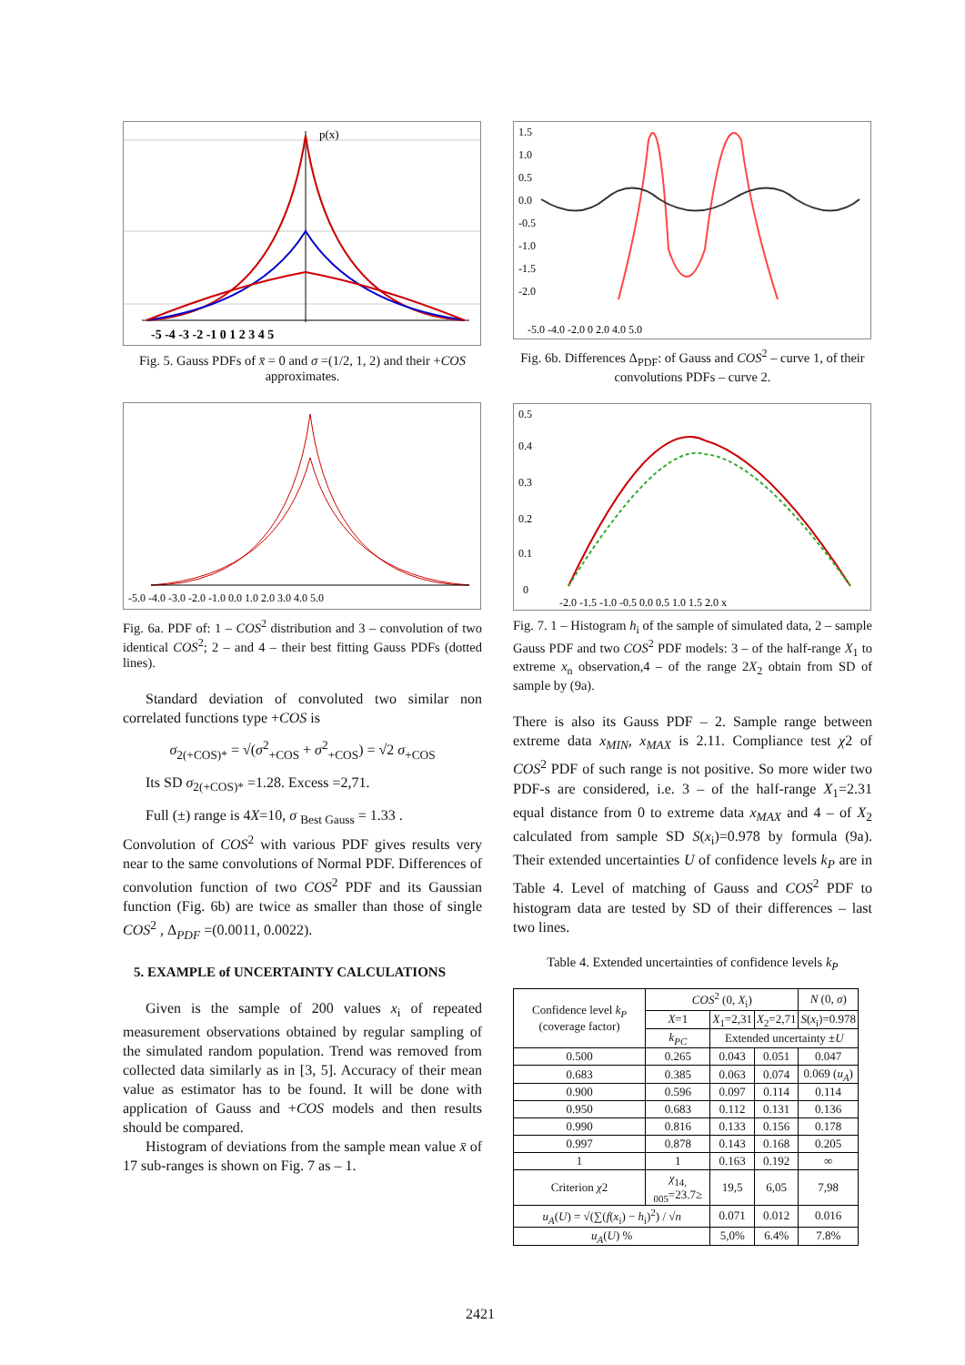-5 -4 -3 -2 -1 0 1 2 3 4 5
p(x)
Fig. 5. Gauss PDFs of x̄ = 0 and σ =(1/2, 1, 2) and their +COS approximates.
-5.0 -4.0 -3.0 -2.0 -1.0 0.0 1.0 2.0 3.0 4.0 5.0
Fig. 6a. PDF of: 1 – COS<sup>2</sup> distribution and 3 – convolution of two identical COS<sup>2</sup>; 2 – and 4 – their best fitting Gauss PDFs (dotted lines).
Standard deviation of convoluted two similar non correlated functions type +COS is
σ<sub>2(+COS)*</sub> = √(σ<sup>2</sup><sub>+COS</sub> + σ<sup>2</sup><sub>+COS</sub>) = √2 σ<sub>+COS</sub>
Its SD σ<sub>2(+COS)*</sub> =1.28. Excess =2,71.
Full (±) range is 4X=10, σ <sub>Best Gauss</sub> = 1.33 .
Convolution of COS<sup>2</sup> with various PDF gives results very near to the same convolutions of Normal PDF. Differences of convolution function of two COS<sup>2</sup> PDF and its Gaussian function (Fig. 6b) are twice as smaller than those of single COS<sup>2</sup> , Δ<sub>PDF</sub> =(0.0011, 0.0022).
5. EXAMPLE of UNCERTAINTY CALCULATIONS
Given is the sample of 200 values x<sub>i</sub> of repeated measurement observations obtained by regular sampling of the simulated random population. Trend was removed from collected data similarly as in [3, 5]. Accuracy of their mean value as estimator has to be found. It will be done with application of Gauss and +COS models and then results should be compared.
Histogram of deviations from the sample mean value x̄ of 17 sub-ranges is shown on Fig. 7 as – 1.
1.5
1.0
0.5
0.0
-0.5
-1.0
-1.5
-2.0
-5.0 -4.0 -2.0 0 2.0 4.0 5.0
Fig. 6b. Differences Δ<sub>PDF</sub>: of Gauss and COS<sup>2</sup> – curve 1, of their convolutions PDFs – curve 2.
0.5
0.4
0.3
0.2
0.1
0
-2.0 -1.5 -1.0 -0.5 0.0 0.5 1.0 1.5 2.0 x
Fig. 7. 1 – Histogram h<sub>i</sub> of the sample of simulated data, 2 – sample Gauss PDF and two COS<sup>2</sup> PDF models: 3 – of the half-range X<sub>1</sub> to extreme x<sub>n</sub> observation,4 – of the range 2X<sub>2</sub> obtain from SD of sample by (9a).
There is also its Gauss PDF – 2. Sample range between extreme data x<sub>MIN</sub>, x<sub>MAX</sub> is 2.11. Compliance test χ2 of COS<sup>2</sup> PDF of such range is not positive. So more wider two PDF-s are considered, i.e. 3 – of the half-range X<sub>1</sub>=2.31 equal distance from 0 to extreme data x<sub>MAX</sub> and 4 – of X<sub>2</sub> calculated from sample SD S(x<sub>i</sub>)=0.978 by formula (9a). Their extended uncertainties U of confidence levels k<sub>P</sub> are in Table 4. Level of matching of Gauss and COS<sup>2</sup> PDF to histogram data are tested by SD of their differences – last two lines.
Table 4. Extended uncertainties of confidence levels k<sub>P</sub>
| Confidence level k<sub>P</sub> (coverage factor) | COS<sup>2</sup> (0, X<sub>i</sub>) | | | N (0, σ ) |
| --- | --- | --- | --- | --- |
| | X =1 | X<sub>1</sub>=2,31 | X<sub>2</sub>=2,71 | S ( x<sub>i</sub>)=0.978 |
| | k<sub>PC</sub> | Extended uncertainty ± U | | |
| 0.500 | 0.265 | 0.043 | 0.051 | 0.047 |
| 0.683 | 0.385 | 0.063 | 0.074 | 0.069 ( u<sub>A</sub> ) |
| 0.900 | 0.596 | 0.097 | 0.114 | 0.114 |
| 0.950 | 0.683 | 0.112 | 0.131 | 0.136 |
| 0.990 | 0.816 | 0.133 | 0.156 | 0.178 |
| 0.997 | 0.878 | 0.143 | 0.168 | 0.205 |
| 1 | 1 | 0.163 | 0.192 | ∞ |
| Criterion χ 2 | χ<sub>14, 005</sub>=23.7≥ | 19,5 | 6,05 | 7,98 |
| u<sub>A</sub> ( U ) = √(∑( f ( x<sub>i</sub>) − h<sub>i</sub>)<sup>2</sup>) / √ n | | 0.071 | 0.012 | 0.016 |
| u<sub>A</sub> ( U ) % | | 5,0% | 6.4% | 7.8% |
2421